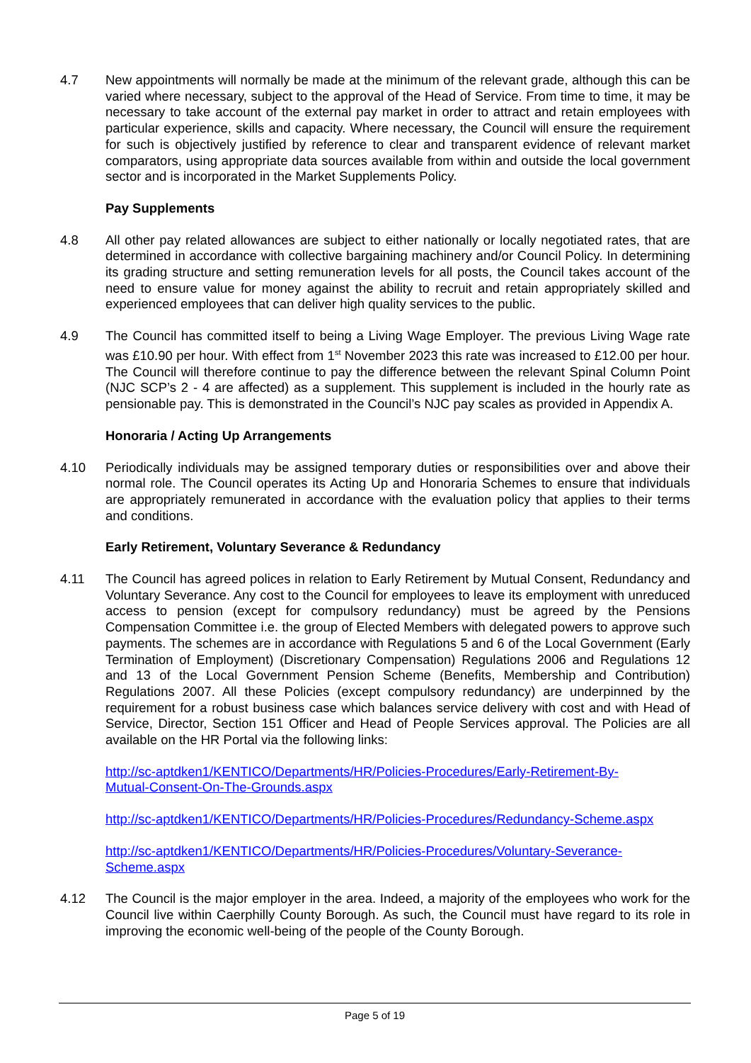4.7 New appointments will normally be made at the minimum of the relevant grade, although this can be varied where necessary, subject to the approval of the Head of Service. From time to time, it may be necessary to take account of the external pay market in order to attract and retain employees with particular experience, skills and capacity. Where necessary, the Council will ensure the requirement for such is objectively justified by reference to clear and transparent evidence of relevant market comparators, using appropriate data sources available from within and outside the local government sector and is incorporated in the Market Supplements Policy.
Pay Supplements
4.8 All other pay related allowances are subject to either nationally or locally negotiated rates, that are determined in accordance with collective bargaining machinery and/or Council Policy. In determining its grading structure and setting remuneration levels for all posts, the Council takes account of the need to ensure value for money against the ability to recruit and retain appropriately skilled and experienced employees that can deliver high quality services to the public.
4.9 The Council has committed itself to being a Living Wage Employer. The previous Living Wage rate was £10.90 per hour. With effect from 1<sup>st</sup> November 2023 this rate was increased to £12.00 per hour. The Council will therefore continue to pay the difference between the relevant Spinal Column Point (NJC SCP’s 2 - 4 are affected) as a supplement. This supplement is included in the hourly rate as pensionable pay. This is demonstrated in the Council’s NJC pay scales as provided in Appendix A.
Honoraria / Acting Up Arrangements
4.10 Periodically individuals may be assigned temporary duties or responsibilities over and above their normal role. The Council operates its Acting Up and Honoraria Schemes to ensure that individuals are appropriately remunerated in accordance with the evaluation policy that applies to their terms and conditions.
Early Retirement, Voluntary Severance & Redundancy
4.11 The Council has agreed polices in relation to Early Retirement by Mutual Consent, Redundancy and Voluntary Severance. Any cost to the Council for employees to leave its employment with unreduced access to pension (except for compulsory redundancy) must be agreed by the Pensions Compensation Committee i.e. the group of Elected Members with delegated powers to approve such payments. The schemes are in accordance with Regulations 5 and 6 of the Local Government (Early Termination of Employment) (Discretionary Compensation) Regulations 2006 and Regulations 12 and 13 of the Local Government Pension Scheme (Benefits, Membership and Contribution) Regulations 2007. All these Policies (except compulsory redundancy) are underpinned by the requirement for a robust business case which balances service delivery with cost and with Head of Service, Director, Section 151 Officer and Head of People Services approval. The Policies are all available on the HR Portal via the following links:
http://sc-aptdken1/KENTICO/Departments/HR/Policies-Procedures/Early-Retirement-By-
Mutual-Consent-On-The-Grounds.aspx
http://sc-aptdken1/KENTICO/Departments/HR/Policies-Procedures/Redundancy-Scheme.aspx
http://sc-aptdken1/KENTICO/Departments/HR/Policies-Procedures/Voluntary-Severance-
Scheme.aspx
4.12 The Council is the major employer in the area. Indeed, a majority of the employees who work for the Council live within Caerphilly County Borough. As such, the Council must have regard to its role in improving the economic well-being of the people of the County Borough.
Page 5 of 19